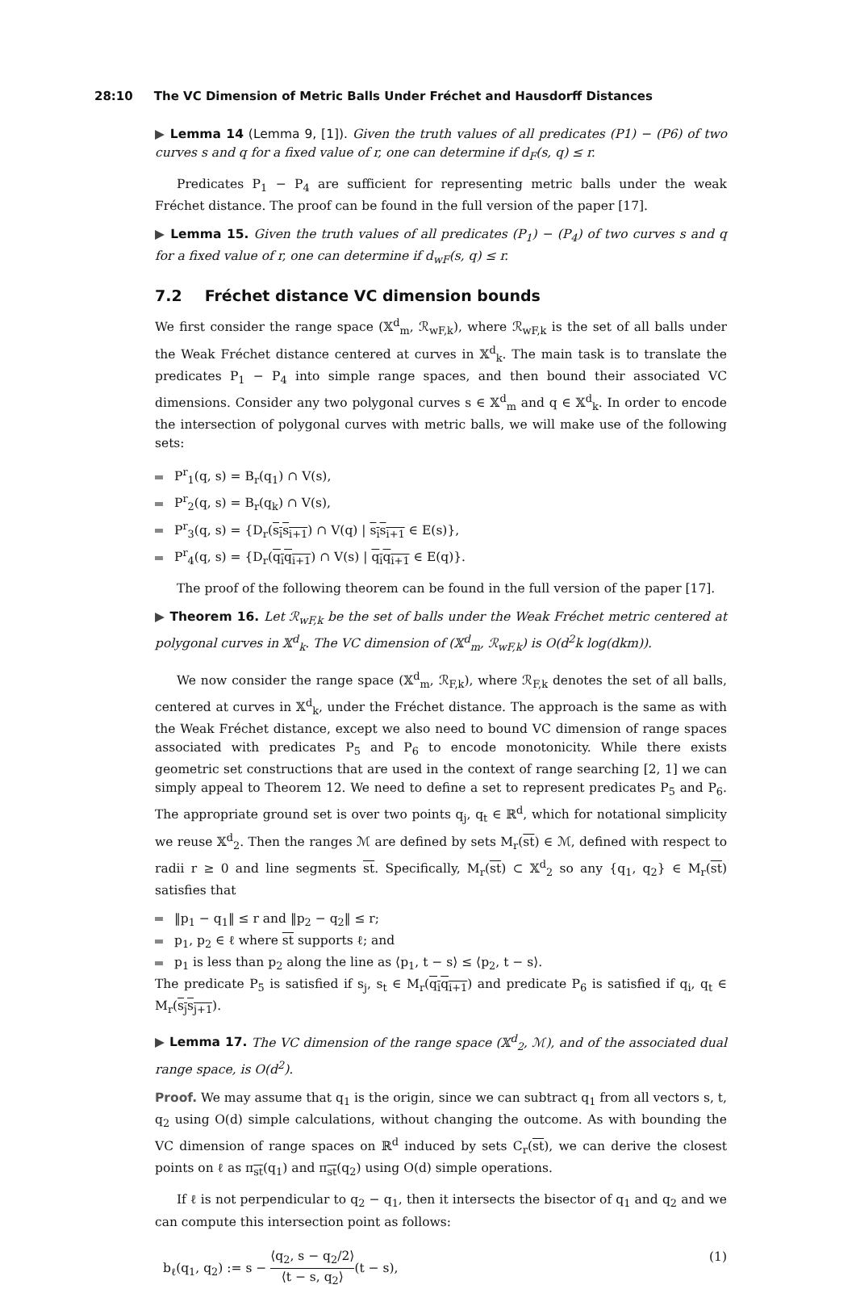28:10 The VC Dimension of Metric Balls Under Fréchet and Hausdorff Distances
▶ Lemma 14 (Lemma 9, [1]). Given the truth values of all predicates (P1) − (P6) of two curves s and q for a fixed value of r, one can determine if d<sub>F</sub>(s, q) ≤ r.
Predicates P<sub>1</sub> − P<sub>4</sub> are sufficient for representing metric balls under the weak Fréchet distance. The proof can be found in the full version of the paper [17].
▶ Lemma 15. Given the truth values of all predicates (P<sub>1</sub>) − (P<sub>4</sub>) of two curves s and q for a fixed value of r, one can determine if d<sub>wF</sub>(s, q) ≤ r.
7.2 Fréchet distance VC dimension bounds
We first consider the range space (𝕏<sup>d</sup><sub>m</sub>, ℛ<sub>wF,k</sub>), where ℛ<sub>wF,k</sub> is the set of all balls under the Weak Fréchet distance centered at curves in 𝕏<sup>d</sup><sub>k</sub>. The main task is to translate the predicates P<sub>1</sub> − P<sub>4</sub> into simple range spaces, and then bound their associated VC dimensions. Consider any two polygonal curves s ∈ 𝕏<sup>d</sup><sub>m</sub> and q ∈ 𝕏<sup>d</sup><sub>k</sub>. In order to encode the intersection of polygonal curves with metric balls, we will make use of the following sets:
P<sup>r</sup><sub>1</sub>(q, s) = B<sub>r</sub>(q<sub>1</sub>) ∩ V(s),
P<sup>r</sup><sub>2</sub>(q, s) = B<sub>r</sub>(q<sub>k</sub>) ∩ V(s),
P<sup>r</sup><sub>3</sub>(q, s) = {D<sub>r</sub>(s<sub>i</sub>s<sub>i+1</sub>) ∩ V(q) | s<sub>i</sub>s<sub>i+1</sub> ∈ E(s)},
P<sup>r</sup><sub>4</sub>(q, s) = {D<sub>r</sub>(q<sub>i</sub>q<sub>i+1</sub>) ∩ V(s) | q<sub>i</sub>q<sub>i+1</sub> ∈ E(q)}.
The proof of the following theorem can be found in the full version of the paper [17].
▶ Theorem 16. Let ℛ<sub>wF,k</sub> be the set of balls under the Weak Fréchet metric centered at polygonal curves in 𝕏<sup>d</sup><sub>k</sub>. The VC dimension of (𝕏<sup>d</sup><sub>m</sub>, ℛ<sub>wF,k</sub>) is O(d<sup>2</sup>k log(dkm)).
We now consider the range space (𝕏<sup>d</sup><sub>m</sub>, ℛ<sub>F,k</sub>), where ℛ<sub>F,k</sub> denotes the set of all balls, centered at curves in 𝕏<sup>d</sup><sub>k</sub>, under the Fréchet distance. The approach is the same as with the Weak Fréchet distance, except we also need to bound VC dimension of range spaces associated with predicates P<sub>5</sub> and P<sub>6</sub> to encode monotonicity. While there exists geometric set constructions that are used in the context of range searching [2, 1] we can simply appeal to Theorem 12. We need to define a set to represent predicates P<sub>5</sub> and P<sub>6</sub>. The appropriate ground set is over two points q<sub>j</sub>, q<sub>t</sub> ∈ ℝ<sup>d</sup>, which for notational simplicity we reuse 𝕏<sup>d</sup><sub>2</sub>. Then the ranges ℳ are defined by sets M<sub>r</sub>(st) ∈ ℳ, defined with respect to radii r ≥ 0 and line segments st. Specifically, M<sub>r</sub>(st) ⊂ 𝕏<sup>d</sup><sub>2</sub> so any {q<sub>1</sub>, q<sub>2</sub>} ∈ M<sub>r</sub>(st) satisfies that
‖p<sub>1</sub> − q<sub>1</sub>‖ ≤ r and ‖p<sub>2</sub> − q<sub>2</sub>‖ ≤ r;
p<sub>1</sub>, p<sub>2</sub> ∈ ℓ where st supports ℓ; and
p<sub>1</sub> is less than p<sub>2</sub> along the line as ⟨p<sub>1</sub>, t − s⟩ ≤ ⟨p<sub>2</sub>, t − s⟩.
The predicate P<sub>5</sub> is satisfied if s<sub>j</sub>, s<sub>t</sub> ∈ M<sub>r</sub>(q<sub>i</sub>q<sub>i+1</sub>) and predicate P<sub>6</sub> is satisfied if q<sub>i</sub>, q<sub>t</sub> ∈ M<sub>r</sub>(s<sub>j</sub>s<sub>j+1</sub>).
▶ Lemma 17. The VC dimension of the range space (𝕏<sup>d</sup><sub>2</sub>, ℳ), and of the associated dual range space, is O(d<sup>2</sup>).
Proof. We may assume that q<sub>1</sub> is the origin, since we can subtract q<sub>1</sub> from all vectors s, t, q<sub>2</sub> using O(d) simple calculations, without changing the outcome. As with bounding the VC dimension of range spaces on ℝ<sup>d</sup> induced by sets C<sub>r</sub>(st), we can derive the closest points on ℓ as π<sub>st</sub>(q<sub>1</sub>) and π<sub>st</sub>(q<sub>2</sub>) using O(d) simple operations.
If ℓ is not perpendicular to q<sub>2</sub> − q<sub>1</sub>, then it intersects the bisector of q<sub>1</sub> and q<sub>2</sub> and we can compute this intersection point as follows:
b<sub>ℓ</sub>(q<sub>1</sub>, q<sub>2</sub>) := s − ⟨q<sub>2</sub>, s − q<sub>2</sub>/2⟩ ⟨t − s, q<sub>2</sub>⟩(t − s),
(1)